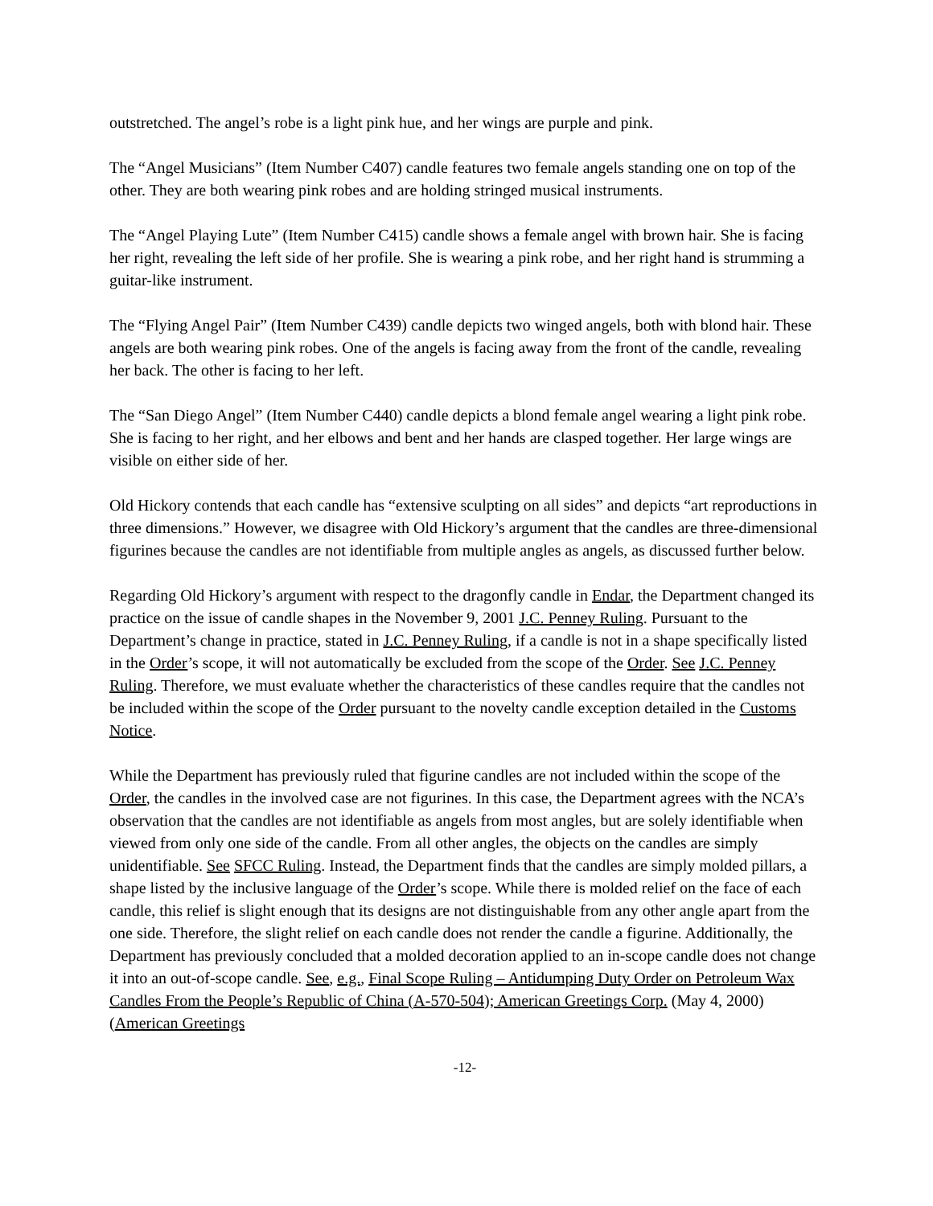outstretched. The angel’s robe is a light pink hue, and her wings are purple and pink.
The “Angel Musicians” (Item Number C407) candle features two female angels standing one on top of the other. They are both wearing pink robes and are holding stringed musical instruments.
The “Angel Playing Lute” (Item Number C415) candle shows a female angel with brown hair. She is facing her right, revealing the left side of her profile. She is wearing a pink robe, and her right hand is strumming a guitar-like instrument.
The “Flying Angel Pair” (Item Number C439) candle depicts two winged angels, both with blond hair. These angels are both wearing pink robes. One of the angels is facing away from the front of the candle, revealing her back. The other is facing to her left.
The “San Diego Angel” (Item Number C440) candle depicts a blond female angel wearing a light pink robe. She is facing to her right, and her elbows and bent and her hands are clasped together. Her large wings are visible on either side of her.
Old Hickory contends that each candle has “extensive sculpting on all sides” and depicts “art reproductions in three dimensions.” However, we disagree with Old Hickory’s argument that the candles are three-dimensional figurines because the candles are not identifiable from multiple angles as angels, as discussed further below.
Regarding Old Hickory’s argument with respect to the dragonfly candle in Endar, the Department changed its practice on the issue of candle shapes in the November 9, 2001 J.C. Penney Ruling. Pursuant to the Department’s change in practice, stated in J.C. Penney Ruling, if a candle is not in a shape specifically listed in the Order’s scope, it will not automatically be excluded from the scope of the Order. See J.C. Penney Ruling. Therefore, we must evaluate whether the characteristics of these candles require that the candles not be included within the scope of the Order pursuant to the novelty candle exception detailed in the Customs Notice.
While the Department has previously ruled that figurine candles are not included within the scope of the Order, the candles in the involved case are not figurines. In this case, the Department agrees with the NCA’s observation that the candles are not identifiable as angels from most angles, but are solely identifiable when viewed from only one side of the candle. From all other angles, the objects on the candles are simply unidentifiable. See SFCC Ruling. Instead, the Department finds that the candles are simply molded pillars, a shape listed by the inclusive language of the Order’s scope. While there is molded relief on the face of each candle, this relief is slight enough that its designs are not distinguishable from any other angle apart from the one side. Therefore, the slight relief on each candle does not render the candle a figurine. Additionally, the Department has previously concluded that a molded decoration applied to an in-scope candle does not change it into an out-of-scope candle. See, e.g., Final Scope Ruling – Antidumping Duty Order on Petroleum Wax Candles From the People’s Republic of China (A-570-504); American Greetings Corp. (May 4, 2000) (American Greetings
-12-